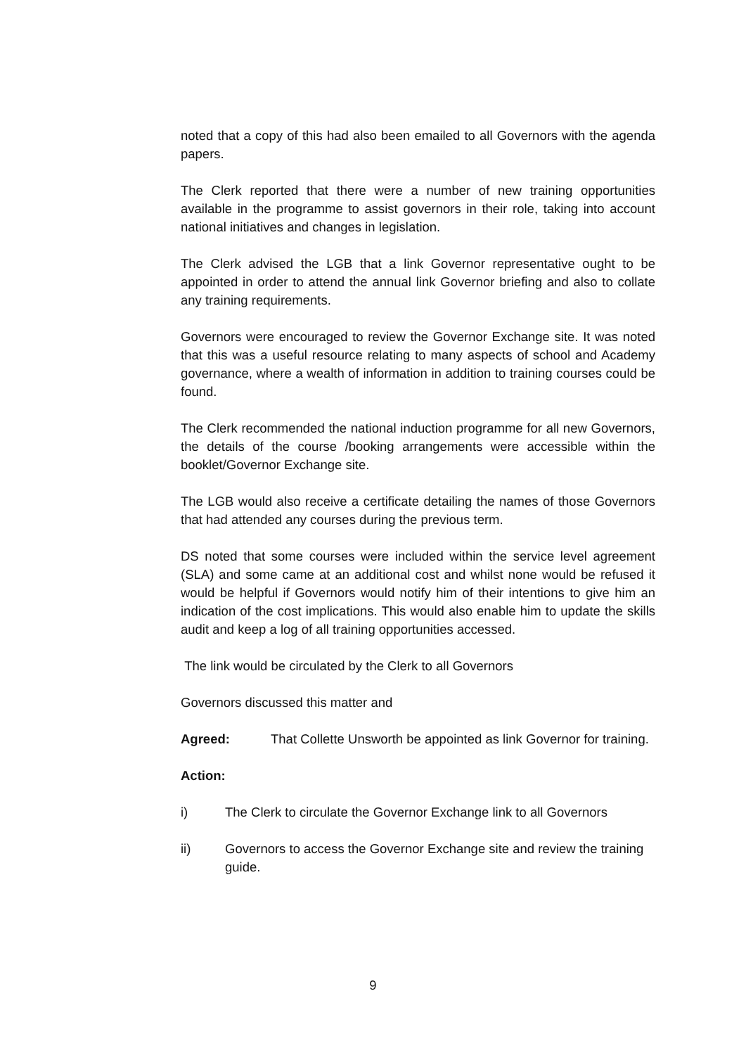noted that a copy of this had also been emailed to all Governors with the agenda papers.
The Clerk reported that there were a number of new training opportunities available in the programme to assist governors in their role, taking into account national initiatives and changes in legislation.
The Clerk advised the LGB that a link Governor representative ought to be appointed in order to attend the annual link Governor briefing and also to collate any training requirements.
Governors were encouraged to review the Governor Exchange site. It was noted that this was a useful resource relating to many aspects of school and Academy governance, where a wealth of information in addition to training courses could be found.
The Clerk recommended the national induction programme for all new Governors, the details of the course /booking arrangements were accessible within the booklet/Governor Exchange site.
The LGB would also receive a certificate detailing the names of those Governors that had attended any courses during the previous term.
DS noted that some courses were included within the service level agreement (SLA) and some came at an additional cost and whilst none would be refused it would be helpful if Governors would notify him of their intentions to give him an indication of the cost implications. This would also enable him to update the skills audit and keep a log of all training opportunities accessed.
The link would be circulated by the Clerk to all Governors
Governors discussed this matter and
Agreed: That Collette Unsworth be appointed as link Governor for training.
Action:
i) The Clerk to circulate the Governor Exchange link to all Governors
ii) Governors to access the Governor Exchange site and review the training guide.
9